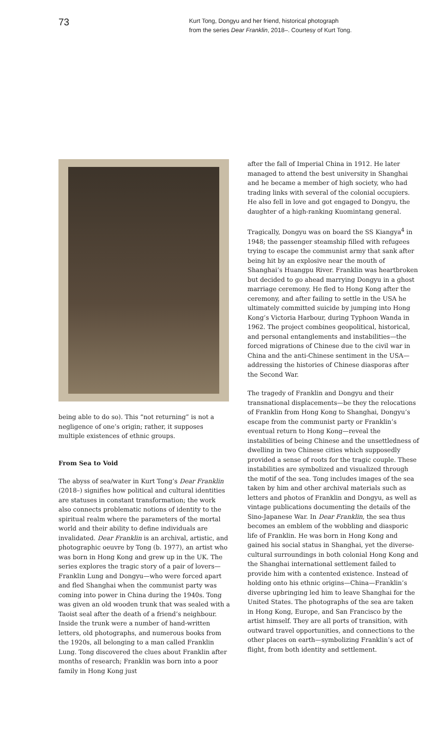73
Kurt Tong, Dongyu and her friend, historical photograph
from the series Dear Franklin, 2018–. Courtesy of Kurt Tong.
being able to do so). This “not returning” is not a negligence of one’s origin; rather, it supposes multiple existences of ethnic groups.
From Sea to Void
The abyss of sea/water in Kurt Tong’s Dear Franklin (2018–) signifies how political and cultural identities are statuses in constant transformation; the work also connects problematic notions of identity to the spiritual realm where the parameters of the mortal world and their ability to define individuals are invalidated. Dear Franklin is an archival, artistic, and photographic oeuvre by Tong (b. 1977), an artist who was born in Hong Kong and grew up in the UK. The series explores the tragic story of a pair of lovers—Franklin Lung and Dongyu—who were forced apart and fled Shanghai when the communist party was coming into power in China during the 1940s. Tong was given an old wooden trunk that was sealed with a Taoist seal after the death of a friend’s neighbour. Inside the trunk were a number of hand-written letters, old photographs, and numerous books from the 1920s, all belonging to a man called Franklin Lung. Tong discovered the clues about Franklin after months of research; Franklin was born into a poor family in Hong Kong just
after the fall of Imperial China in 1912. He later managed to attend the best university in Shanghai and he became a member of high society, who had trading links with several of the colonial occupiers. He also fell in love and got engaged to Dongyu, the daughter of a high-ranking Kuomintang general.
Tragically, Dongyu was on board the SS Kiangya<sup>4</sup> in 1948; the passenger steamship filled with refugees trying to escape the communist army that sank after being hit by an explosive near the mouth of Shanghai’s Huangpu River. Franklin was heartbroken but decided to go ahead marrying Dongyu in a ghost marriage ceremony. He fled to Hong Kong after the ceremony, and after failing to settle in the USA he ultimately committed suicide by jumping into Hong Kong’s Victoria Harbour, during Typhoon Wanda in 1962. The project combines geopolitical, historical, and personal entanglements and instabilities—the forced migrations of Chinese due to the civil war in China and the anti-Chinese sentiment in the USA—addressing the histories of Chinese diasporas after the Second War.
The tragedy of Franklin and Dongyu and their transnational displacements—be they the relocations of Franklin from Hong Kong to Shanghai, Dongyu’s escape from the communist party or Franklin’s eventual return to Hong Kong—reveal the instabilities of being Chinese and the unsettledness of dwelling in two Chinese cities which supposedly provided a sense of roots for the tragic couple. These instabilities are symbolized and visualized through the motif of the sea. Tong includes images of the sea taken by him and other archival materials such as letters and photos of Franklin and Dongyu, as well as vintage publications documenting the details of the Sino-Japanese War. In Dear Franklin, the sea thus becomes an emblem of the wobbling and diasporic life of Franklin. He was born in Hong Kong and gained his social status in Shanghai, yet the diverse-cultural surroundings in both colonial Hong Kong and the Shanghai international settlement failed to provide him with a contented existence. Instead of holding onto his ethnic origins—China—Franklin’s diverse upbringing led him to leave Shanghai for the United States. The photographs of the sea are taken in Hong Kong, Europe, and San Francisco by the artist himself. They are all ports of transition, with outward travel opportunities, and connections to the other places on earth—symbolizing Franklin’s act of flight, from both identity and settlement.